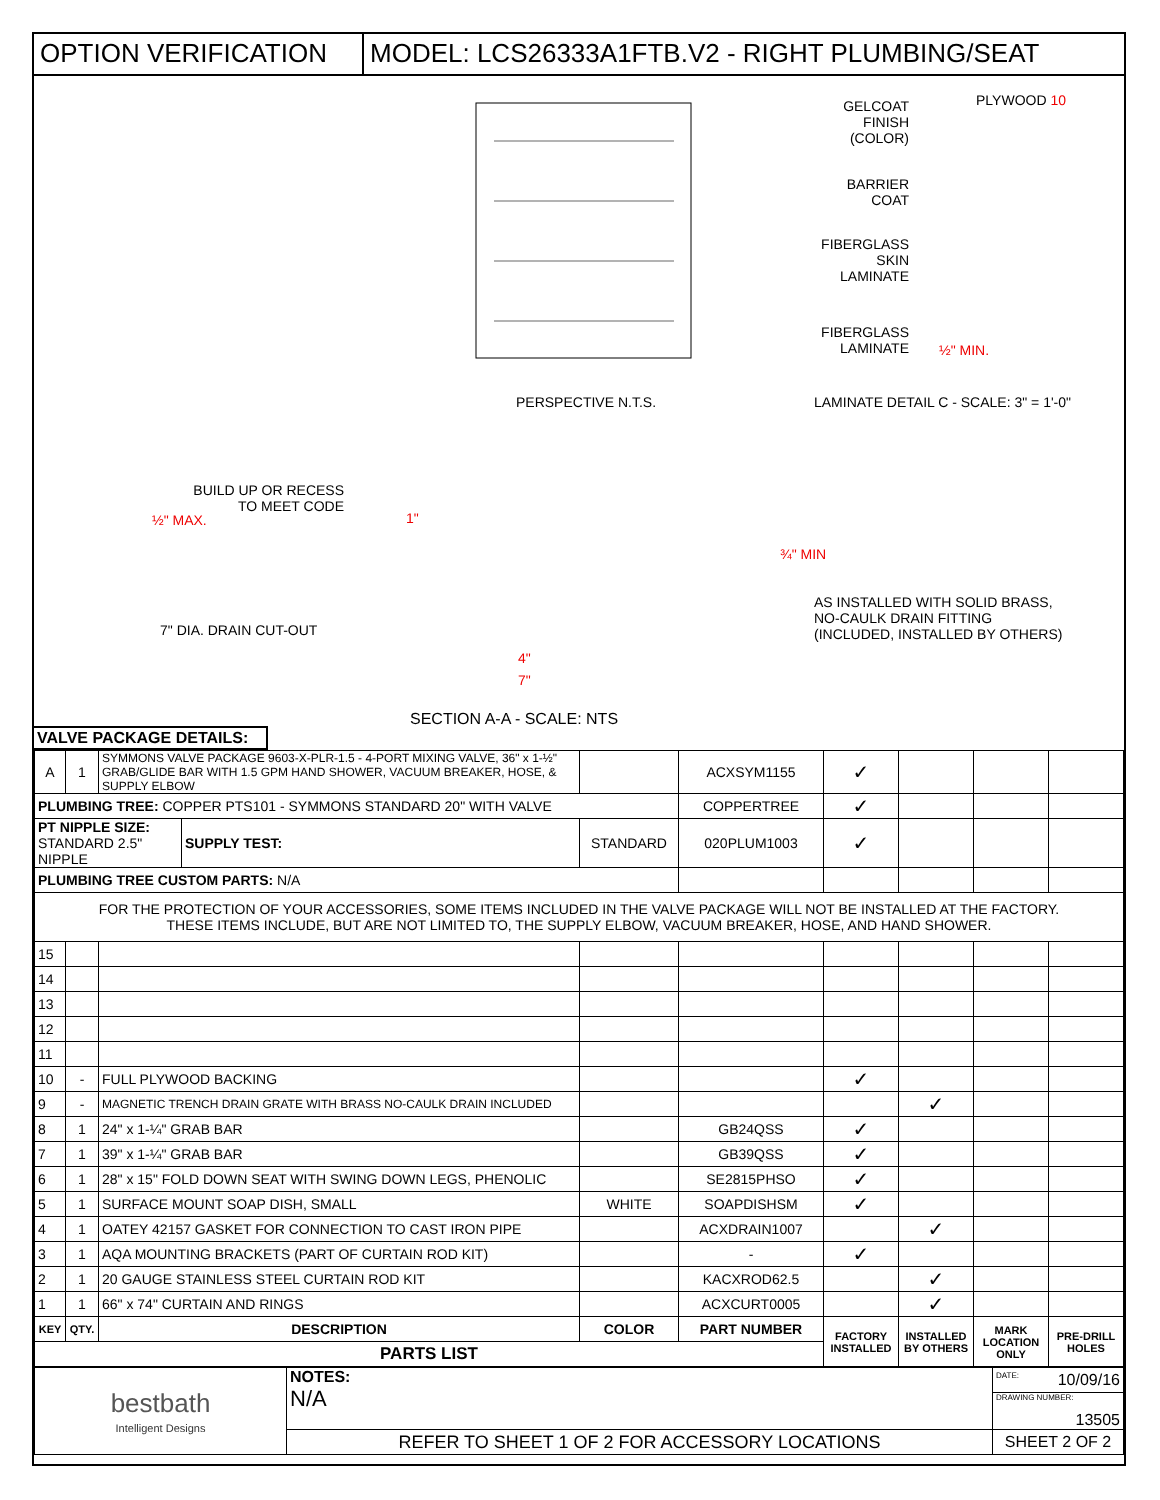OPTION VERIFICATION MODEL: LCS26333A1FTB.V2 - RIGHT PLUMBING/SEAT
GELCOAT
FINISH
(COLOR)
PLYWOOD 10
BARRIER
COAT
FIBERGLASS
SKIN
LAMINATE
FIBERGLASS
LAMINATE
½" MIN.
PERSPECTIVE N.T.S.
LAMINATE DETAIL C - SCALE: 3" = 1'-0"
BUILD UP OR RECESS
TO MEET CODE
½" MAX. 1"
¾" MIN
AS INSTALLED WITH SOLID BRASS,
NO-CAULK DRAIN FITTING
(INCLUDED, INSTALLED BY OTHERS)
7" DIA. DRAIN CUT-OUT
4"
7"
SECTION A-A - SCALE: NTS
VALVE PACKAGE DETAILS:
| A | 1 | SYMMONS VALVE PACKAGE 9603-X-PLR-1.5 - 4-PORT MIXING VALVE, 36" x 1-½" GRAB/GLIDE BAR WITH 1.5 GPM HAND SHOWER, VACUUM BREAKER, HOSE, & SUPPLY ELBOW | | | ACXSYM1155 | ✓ | | | |
| PLUMBING TREE: COPPER PTS101 - SYMMONS STANDARD 20" WITH VALVE | | | | | COPPERTREE | ✓ | | | |
| PT NIPPLE SIZE: STANDARD 2.5" NIPPLE | | | SUPPLY TEST: | STANDARD | 020PLUM1003 | ✓ | | | |
| PLUMBING TREE CUSTOM PARTS: N/A | | | | | | | | | |
| FOR THE PROTECTION OF YOUR ACCESSORIES, SOME ITEMS INCLUDED IN THE VALVE PACKAGE WILL NOT BE INSTALLED AT THE FACTORY. THESE ITEMS INCLUDE, BUT ARE NOT LIMITED TO, THE SUPPLY ELBOW, VACUUM BREAKER, HOSE, AND HAND SHOWER. | | | | | | | | | |
| 15 | | | | | | | | | |
| 14 | | | | | | | | | |
| 13 | | | | | | | | | |
| 12 | | | | | | | | | |
| 11 | | | | | | | | | |
| 10 | - | FULL PLYWOOD BACKING | | | | ✓ | | | |
| 9 | - | MAGNETIC TRENCH DRAIN GRATE WITH BRASS NO-CAULK DRAIN INCLUDED | | | | | ✓ | | |
| 8 | 1 | 24" x 1-¼" GRAB BAR | | | GB24QSS | ✓ | | | |
| 7 | 1 | 39" x 1-¼" GRAB BAR | | | GB39QSS | ✓ | | | |
| 6 | 1 | 28" x 15" FOLD DOWN SEAT WITH SWING DOWN LEGS, PHENOLIC | | | SE2815PHSO | ✓ | | | |
| 5 | 1 | SURFACE MOUNT SOAP DISH, SMALL | | WHITE | SOAPDISHSM | ✓ | | | |
| 4 | 1 | OATEY 42157 GASKET FOR CONNECTION TO CAST IRON PIPE | | | ACXDRAIN1007 | | ✓ | | |
| 3 | 1 | AQA MOUNTING BRACKETS (PART OF CURTAIN ROD KIT) | | | - | ✓ | | | |
| 2 | 1 | 20 GAUGE STAINLESS STEEL CURTAIN ROD KIT | | | KACXROD62.5 | | ✓ | | |
| 1 | 1 | 66" x 74" CURTAIN AND RINGS | | | ACXCURT0005 | | ✓ | | |
| KEY | QTY. | DESCRIPTION | | COLOR | PART NUMBER | FACTORY INSTALLED | INSTALLED BY OTHERS | MARK LOCATION ONLY | PRE-DRILL HOLES |
| PARTS LIST | | | | | | | | | |
| bestbath Intelligent Designs | NOTES: N/A | DATE: 10/09/16 |
| | | DRAWING NUMBER: 13505 |
| | REFER TO SHEET 1 OF 2 FOR ACCESSORY LOCATIONS | SHEET 2 OF 2 |